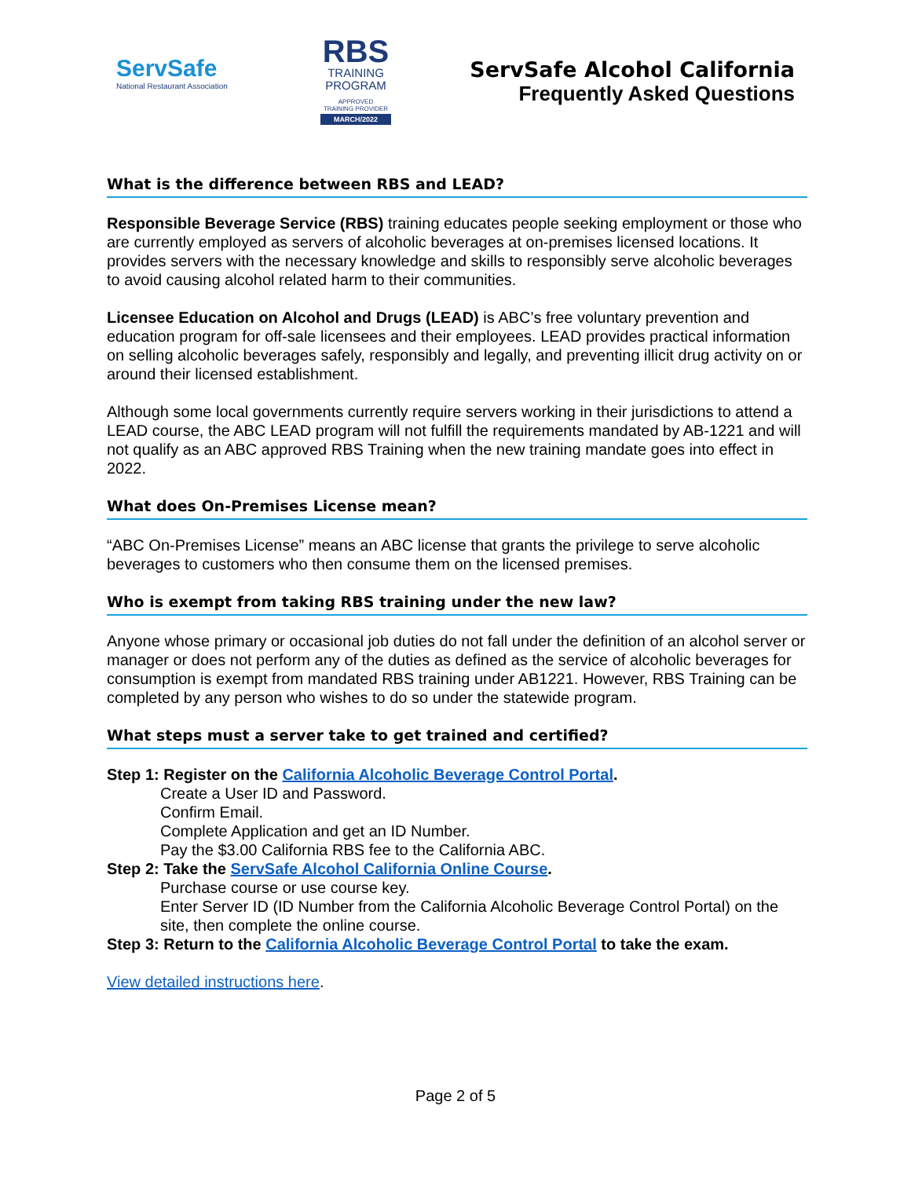ServSafe
National Restaurant Association
RBS
TRAINING
PROGRAM
APPROVED
TRAINING PROVIDER
MARCH/2022
ServSafe Alcohol California
Frequently Asked Questions
What is the difference between RBS and LEAD?
Responsible Beverage Service (RBS) training educates people seeking employment or those who are currently employed as servers of alcoholic beverages at on-premises licensed locations. It provides servers with the necessary knowledge and skills to responsibly serve alcoholic beverages to avoid causing alcohol related harm to their communities.
Licensee Education on Alcohol and Drugs (LEAD) is ABC’s free voluntary prevention and education program for off-sale licensees and their employees. LEAD provides practical information on selling alcoholic beverages safely, responsibly and legally, and preventing illicit drug activity on or around their licensed establishment.
Although some local governments currently require servers working in their jurisdictions to attend a LEAD course, the ABC LEAD program will not fulfill the requirements mandated by AB-1221 and will not qualify as an ABC approved RBS Training when the new training mandate goes into effect in 2022.
What does On-Premises License mean?
“ABC On-Premises License” means an ABC license that grants the privilege to serve alcoholic beverages to customers who then consume them on the licensed premises.
Who is exempt from taking RBS training under the new law?
Anyone whose primary or occasional job duties do not fall under the definition of an alcohol server or manager or does not perform any of the duties as defined as the service of alcoholic beverages for consumption is exempt from mandated RBS training under AB1221. However, RBS Training can be completed by any person who wishes to do so under the statewide program.
What steps must a server take to get trained and certified?
Step 1: Register on the California Alcoholic Beverage Control Portal.
Create a User ID and Password.
Confirm Email.
Complete Application and get an ID Number.
Pay the $3.00 California RBS fee to the California ABC.
Step 2: Take the ServSafe Alcohol California Online Course.
Purchase course or use course key.
Enter Server ID (ID Number from the California Alcoholic Beverage Control Portal) on the site, then complete the online course.
Step 3: Return to the California Alcoholic Beverage Control Portal to take the exam.
View detailed instructions here.
Page 2 of 5